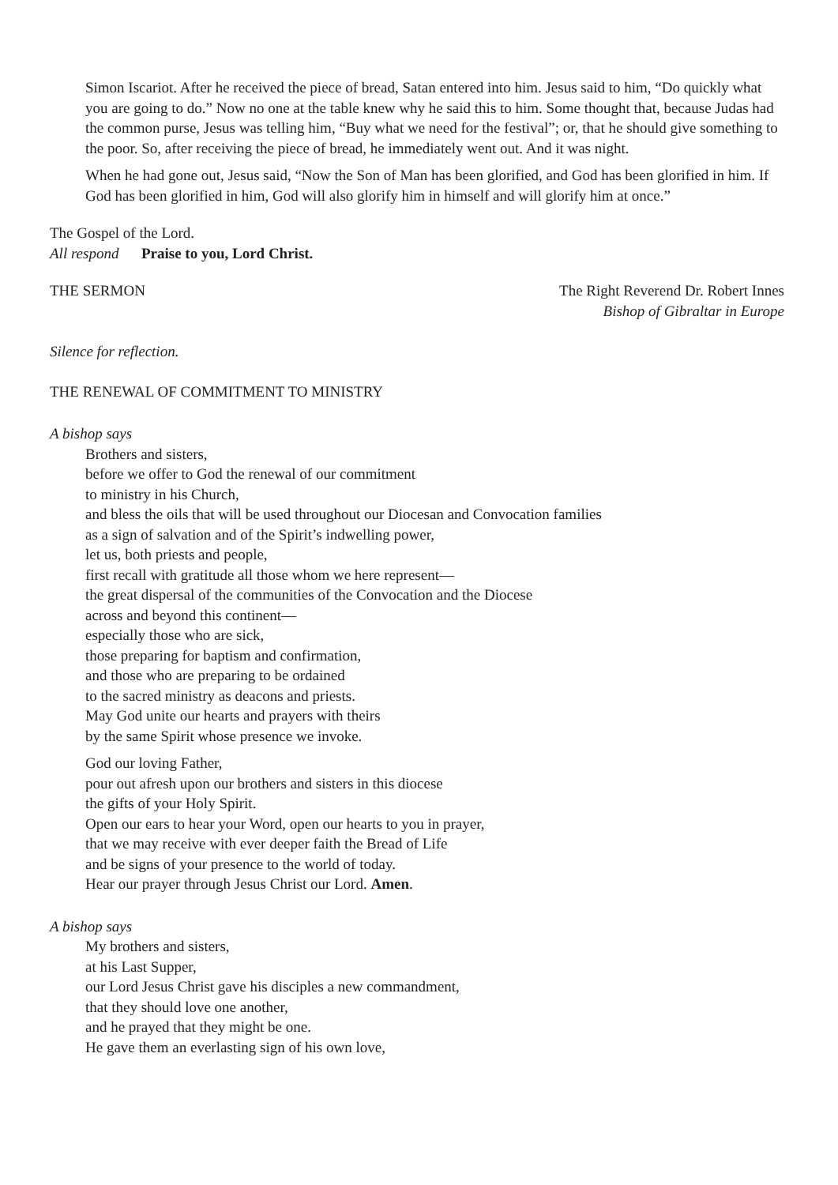Simon Iscariot. After he received the piece of bread, Satan entered into him. Jesus said to him, “Do quickly what you are going to do.” Now no one at the table knew why he said this to him. Some thought that, because Judas had the common purse, Jesus was telling him, “Buy what we need for the festival”; or, that he should give something to the poor. So, after receiving the piece of bread, he immediately went out. And it was night.
When he had gone out, Jesus said, “Now the Son of Man has been glorified, and God has been glorified in him. If God has been glorified in him, God will also glorify him in himself and will glorify him at once.”
The Gospel of the Lord.
All respond Praise to you, Lord Christ.
THE SERMON The Right Reverend Dr. Robert Innes
Bishop of Gibraltar in Europe
Silence for reflection.
THE RENEWAL OF COMMITMENT TO MINISTRY
A bishop says
Brothers and sisters,
before we offer to God the renewal of our commitment
to ministry in his Church,
and bless the oils that will be used throughout our Diocesan and Convocation families
as a sign of salvation and of the Spirit’s indwelling power,
let us, both priests and people,
first recall with gratitude all those whom we here represent—
the great dispersal of the communities of the Convocation and the Diocese
across and beyond this continent—
especially those who are sick,
those preparing for baptism and confirmation,
and those who are preparing to be ordained
to the sacred ministry as deacons and priests.
May God unite our hearts and prayers with theirs
by the same Spirit whose presence we invoke.
God our loving Father,
pour out afresh upon our brothers and sisters in this diocese
the gifts of your Holy Spirit.
Open our ears to hear your Word, open our hearts to you in prayer,
that we may receive with ever deeper faith the Bread of Life
and be signs of your presence to the world of today.
Hear our prayer through Jesus Christ our Lord. Amen.
A bishop says
My brothers and sisters,
at his Last Supper,
our Lord Jesus Christ gave his disciples a new commandment,
that they should love one another,
and he prayed that they might be one.
He gave them an everlasting sign of his own love,